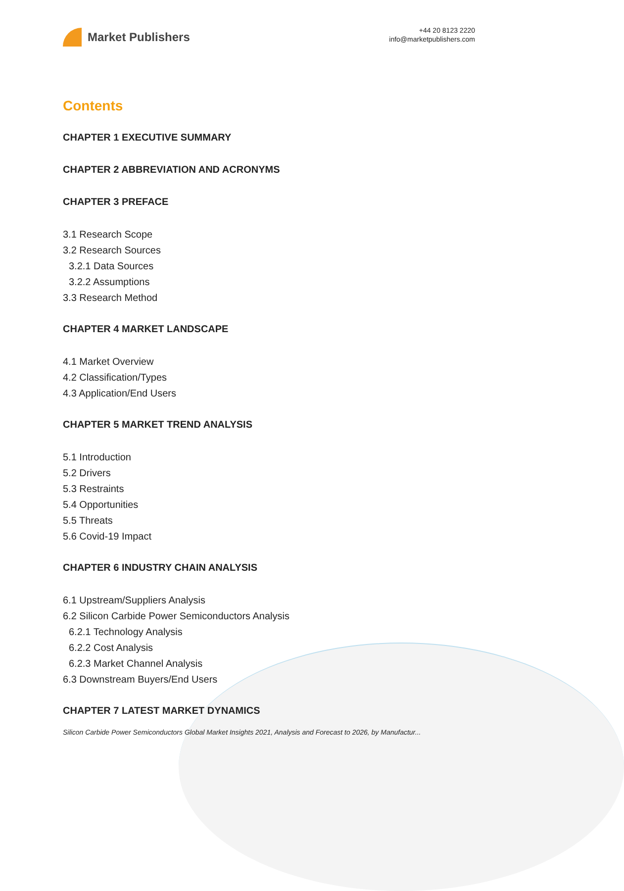Market Publishers
+44 20 8123 2220
info@marketpublishers.com
Contents
CHAPTER 1 EXECUTIVE SUMMARY
CHAPTER 2 ABBREVIATION AND ACRONYMS
CHAPTER 3 PREFACE
3.1 Research Scope
3.2 Research Sources
3.2.1 Data Sources
3.2.2 Assumptions
3.3 Research Method
CHAPTER 4 MARKET LANDSCAPE
4.1 Market Overview
4.2 Classification/Types
4.3 Application/End Users
CHAPTER 5 MARKET TREND ANALYSIS
5.1 Introduction
5.2 Drivers
5.3 Restraints
5.4 Opportunities
5.5 Threats
5.6 Covid-19 Impact
CHAPTER 6 INDUSTRY CHAIN ANALYSIS
6.1 Upstream/Suppliers Analysis
6.2 Silicon Carbide Power Semiconductors Analysis
6.2.1 Technology Analysis
6.2.2 Cost Analysis
6.2.3 Market Channel Analysis
6.3 Downstream Buyers/End Users
CHAPTER 7 LATEST MARKET DYNAMICS
Silicon Carbide Power Semiconductors Global Market Insights 2021, Analysis and Forecast to 2026, by Manufactur...